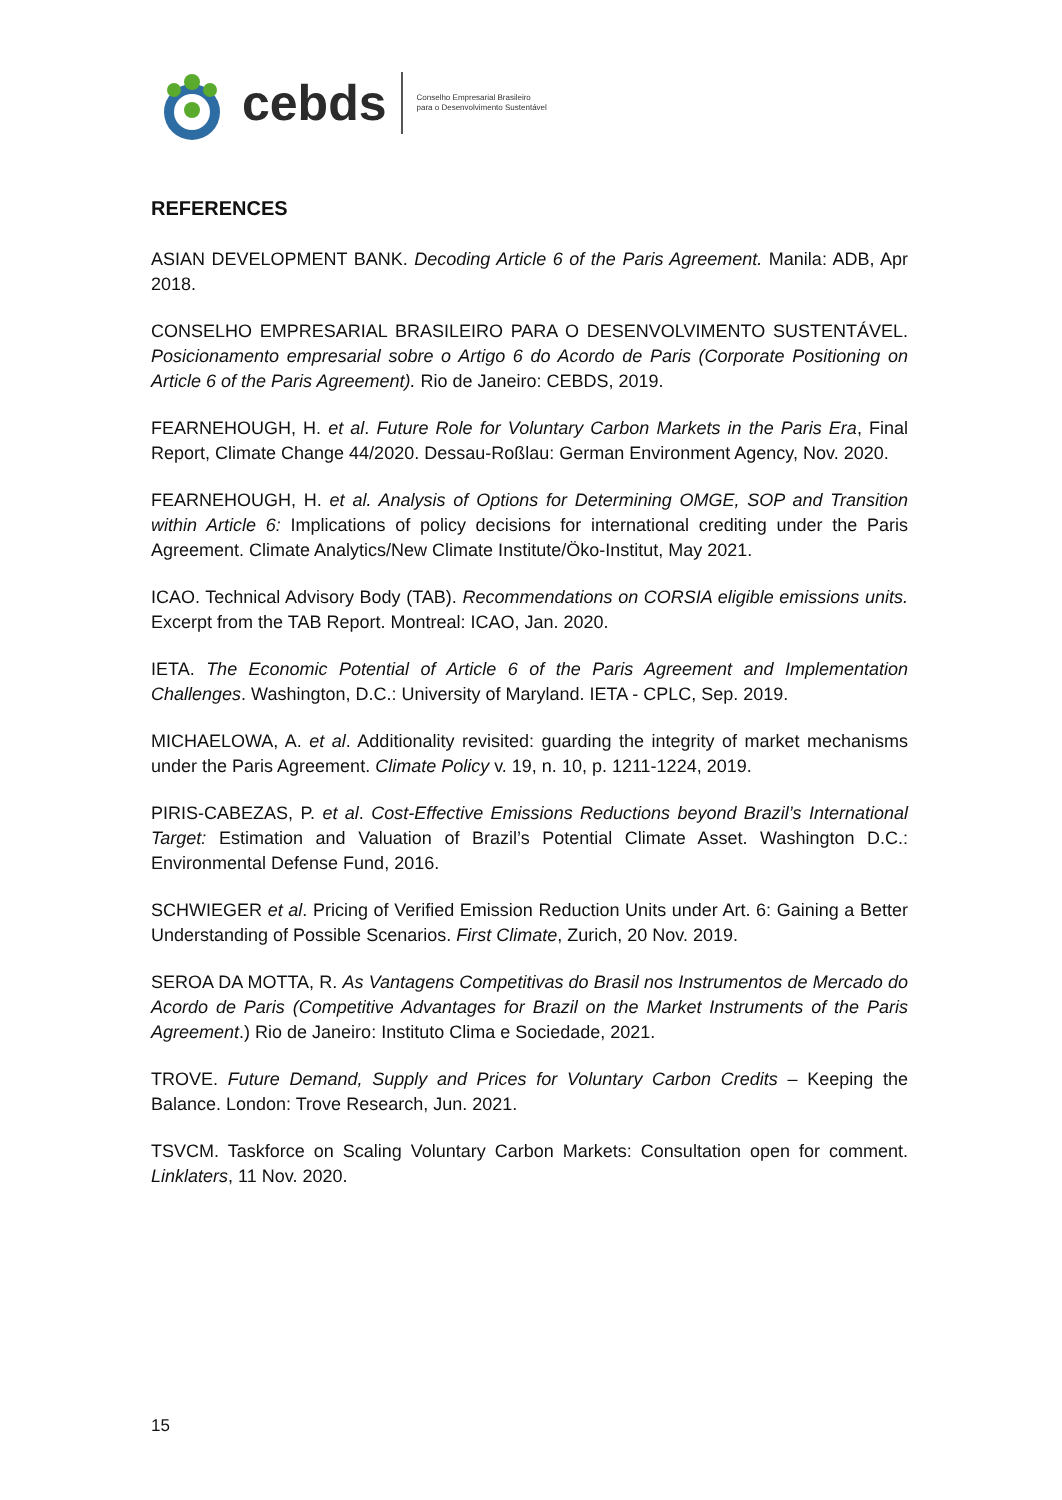cebds Conselho Empresarial Brasileiro
para o Desenvolvimento Sustentável
REFERENCES
ASIAN DEVELOPMENT BANK. Decoding Article 6 of the Paris Agreement. Manila: ADB, Apr 2018.
CONSELHO EMPRESARIAL BRASILEIRO PARA O DESENVOLVIMENTO SUSTENTÁVEL. Posicionamento empresarial sobre o Artigo 6 do Acordo de Paris (Corporate Positioning on Article 6 of the Paris Agreement). Rio de Janeiro: CEBDS, 2019.
FEARNEHOUGH, H. et al. Future Role for Voluntary Carbon Markets in the Paris Era, Final Report, Climate Change 44/2020. Dessau-Roßlau: German Environment Agency, Nov. 2020.
FEARNEHOUGH, H. et al. Analysis of Options for Determining OMGE, SOP and Transition within Article 6: Implications of policy decisions for international crediting under the Paris Agreement. Climate Analytics/New Climate Institute/Öko-Institut, May 2021.
ICAO. Technical Advisory Body (TAB). Recommendations on CORSIA eligible emissions units. Excerpt from the TAB Report. Montreal: ICAO, Jan. 2020.
IETA. The Economic Potential of Article 6 of the Paris Agreement and Implementation Challenges. Washington, D.C.: University of Maryland. IETA - CPLC, Sep. 2019.
MICHAELOWA, A. et al. Additionality revisited: guarding the integrity of market mechanisms under the Paris Agreement. Climate Policy v. 19, n. 10, p. 1211-1224, 2019.
PIRIS-CABEZAS, P. et al. Cost-Effective Emissions Reductions beyond Brazil’s International Target: Estimation and Valuation of Brazil’s Potential Climate Asset. Washington D.C.: Environmental Defense Fund, 2016.
SCHWIEGER et al. Pricing of Verified Emission Reduction Units under Art. 6: Gaining a Better Understanding of Possible Scenarios. First Climate, Zurich, 20 Nov. 2019.
SEROA DA MOTTA, R. As Vantagens Competitivas do Brasil nos Instrumentos de Mercado do Acordo de Paris (Competitive Advantages for Brazil on the Market Instruments of the Paris Agreement.) Rio de Janeiro: Instituto Clima e Sociedade, 2021.
TROVE. Future Demand, Supply and Prices for Voluntary Carbon Credits – Keeping the Balance. London: Trove Research, Jun. 2021.
TSVCM. Taskforce on Scaling Voluntary Carbon Markets: Consultation open for comment. Linklaters, 11 Nov. 2020.
15